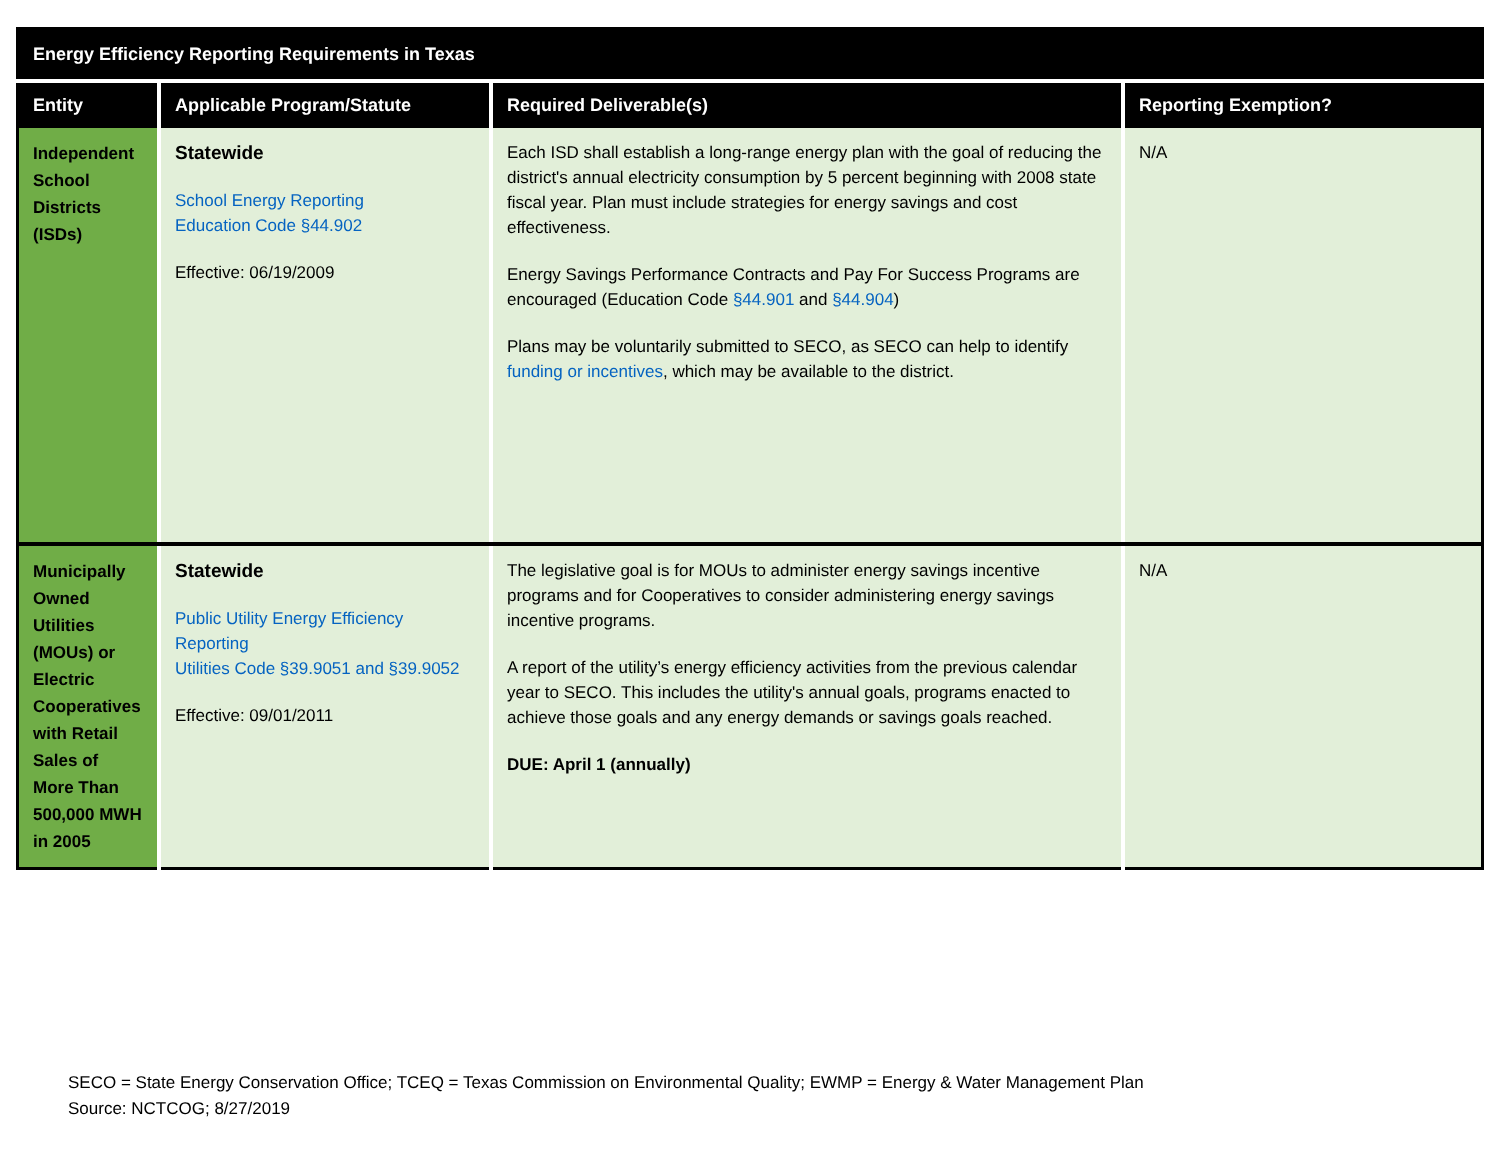| Energy Efficiency Reporting Requirements in Texas | | | |
| --- | --- | --- | --- |
| Entity | Applicable Program/Statute | Required Deliverable(s) | Reporting Exemption? |
| Independent School Districts (ISDs) | Statewide School Energy Reporting Education Code §44.902 Effective: 06/19/2009 | Each ISD shall establish a long-range energy plan with the goal of reducing the district's annual electricity consumption by 5 percent beginning with 2008 state fiscal year. Plan must include strategies for energy savings and cost effectiveness. Energy Savings Performance Contracts and Pay For Success Programs are encouraged (Education Code §44.901 and §44.904 ) Plans may be voluntarily submitted to SECO, as SECO can help to identify funding or incentives , which may be available to the district. | N/A |
| Municipally Owned Utilities (MOUs) or Electric Cooperatives with Retail Sales of More Than 500,000 MWH in 2005 | Statewide Public Utility Energy Efficiency Reporting Utilities Code §39.9051 and §39.9052 Effective: 09/01/2011 | The legislative goal is for MOUs to administer energy savings incentive programs and for Cooperatives to consider administering energy savings incentive programs. A report of the utility’s energy efficiency activities from the previous calendar year to SECO. This includes the utility's annual goals, programs enacted to achieve those goals and any energy demands or savings goals reached. DUE: April 1 (annually) | N/A |
SECO = State Energy Conservation Office; TCEQ = Texas Commission on Environmental Quality; EWMP = Energy & Water Management Plan
Source: NCTCOG; 8/27/2019